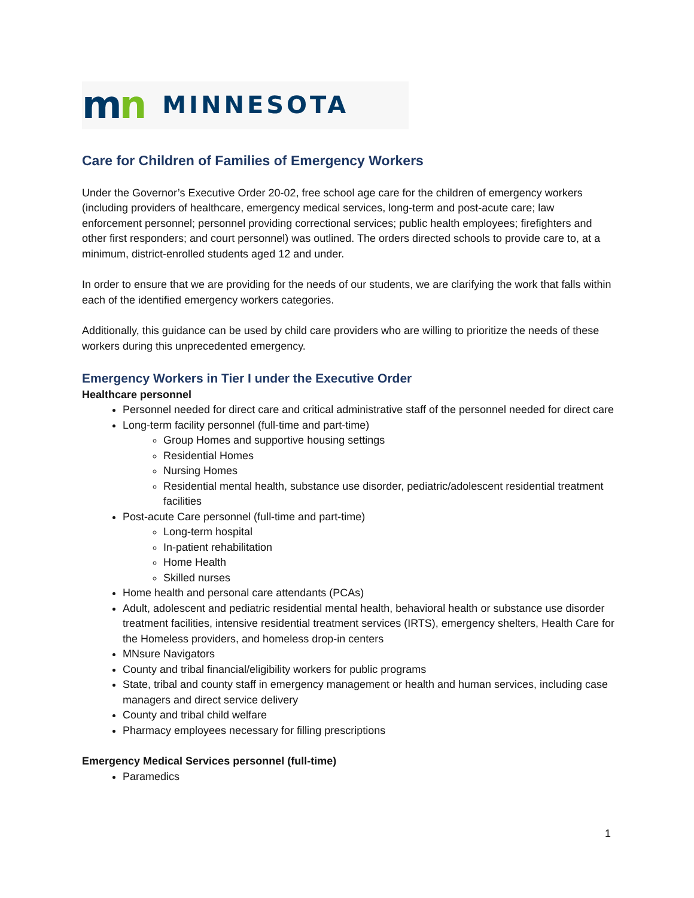mn MINNESOTA
Care for Children of Families of Emergency Workers
Under the Governor’s Executive Order 20-02, free school age care for the children of emergency workers (including providers of healthcare, emergency medical services, long-term and post-acute care; law enforcement personnel; personnel providing correctional services; public health employees; firefighters and other first responders; and court personnel) was outlined. The orders directed schools to provide care to, at a minimum, district-enrolled students aged 12 and under.
In order to ensure that we are providing for the needs of our students, we are clarifying the work that falls within each of the identified emergency workers categories.
Additionally, this guidance can be used by child care providers who are willing to prioritize the needs of these workers during this unprecedented emergency.
Emergency Workers in Tier I under the Executive Order
Healthcare personnel
Personnel needed for direct care and critical administrative staff of the personnel needed for direct care
Long-term facility personnel (full-time and part-time)
Group Homes and supportive housing settings
Residential Homes
Nursing Homes
Residential mental health, substance use disorder, pediatric/adolescent residential treatment facilities
Post-acute Care personnel (full-time and part-time)
Long-term hospital
In-patient rehabilitation
Home Health
Skilled nurses
Home health and personal care attendants (PCAs)
Adult, adolescent and pediatric residential mental health, behavioral health or substance use disorder treatment facilities, intensive residential treatment services (IRTS), emergency shelters, Health Care for the Homeless providers, and homeless drop-in centers
MNsure Navigators
County and tribal financial/eligibility workers for public programs
State, tribal and county staff in emergency management or health and human services, including case managers and direct service delivery
County and tribal child welfare
Pharmacy employees necessary for filling prescriptions
Emergency Medical Services personnel (full-time)
Paramedics
1